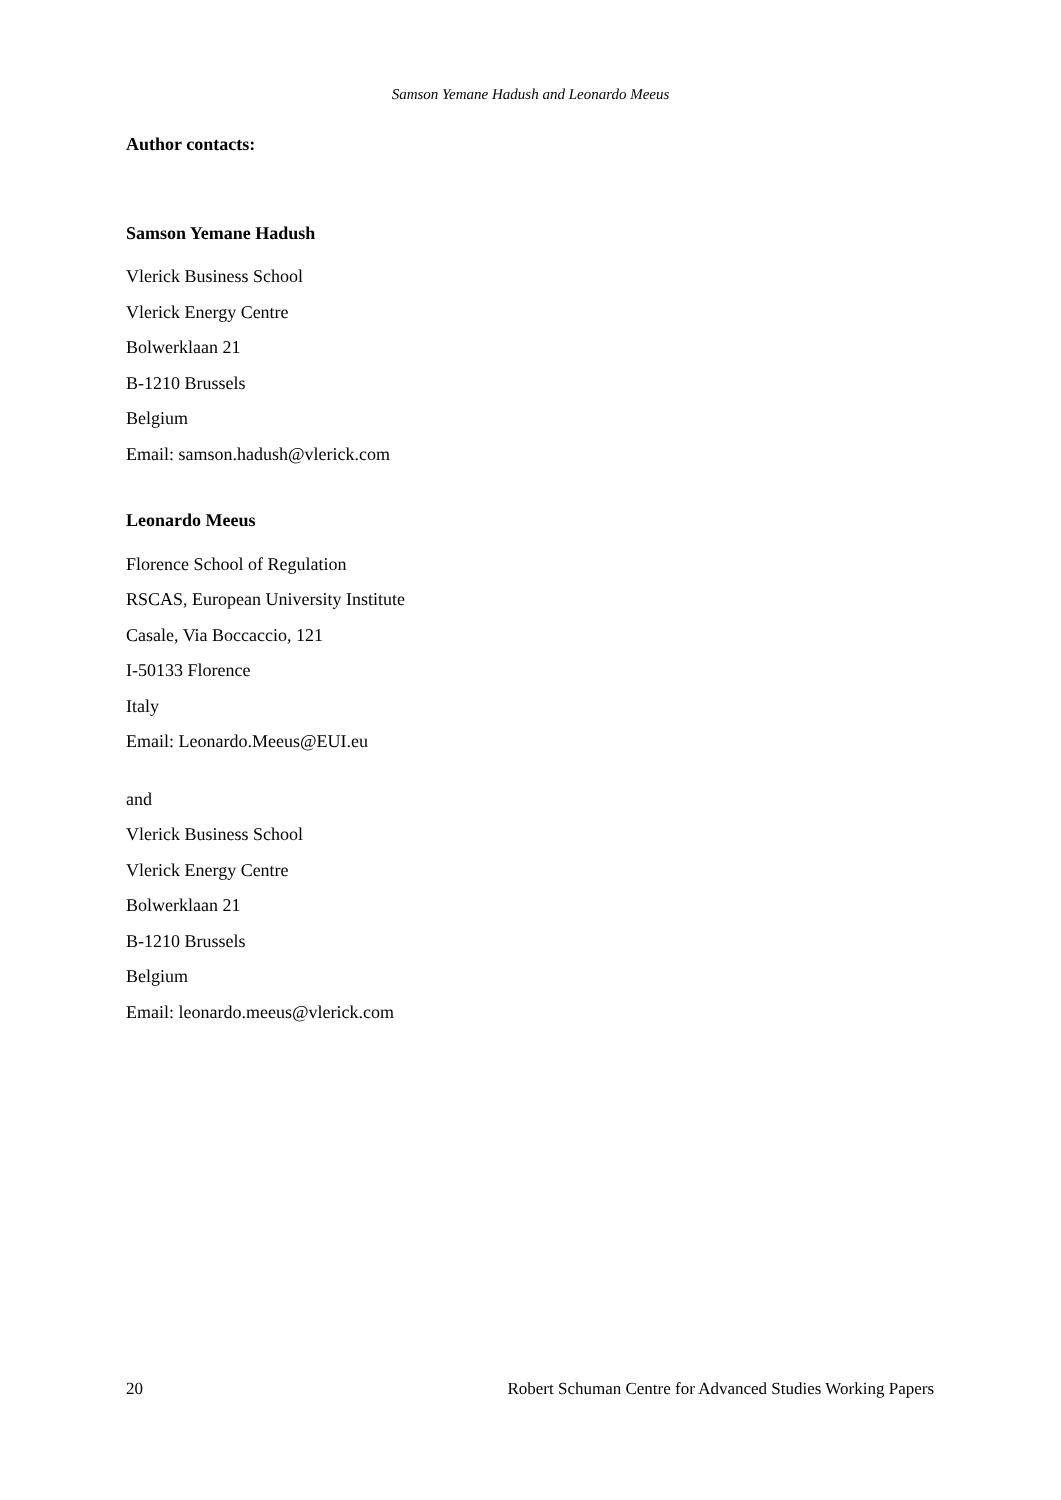Samson Yemane Hadush and Leonardo Meeus
Author contacts:
Samson Yemane Hadush
Vlerick Business School
Vlerick Energy Centre
Bolwerklaan 21
B-1210 Brussels
Belgium
Email: samson.hadush@vlerick.com
Leonardo Meeus
Florence School of Regulation
RSCAS, European University Institute
Casale, Via Boccaccio, 121
I-50133 Florence
Italy
Email: Leonardo.Meeus@EUI.eu
and
Vlerick Business School
Vlerick Energy Centre
Bolwerklaan 21
B-1210 Brussels
Belgium
Email: leonardo.meeus@vlerick.com
20 Robert Schuman Centre for Advanced Studies Working Papers